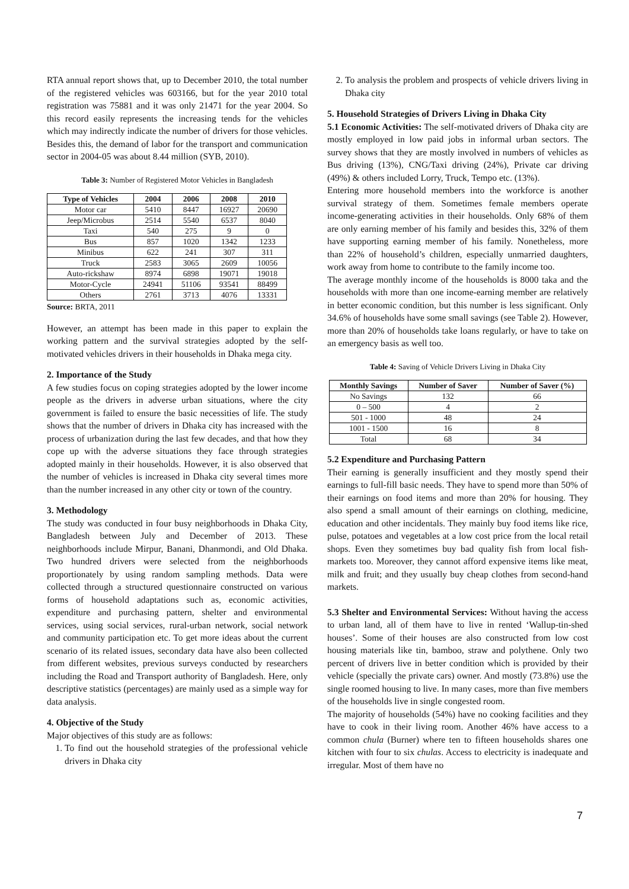RTA annual report shows that, up to December 2010, the total number of the registered vehicles was 603166, but for the year 2010 total registration was 75881 and it was only 21471 for the year 2004. So this record easily represents the increasing tends for the vehicles which may indirectly indicate the number of drivers for those vehicles. Besides this, the demand of labor for the transport and communication sector in 2004-05 was about 8.44 million (SYB, 2010).
Table 3: Number of Registered Motor Vehicles in Bangladesh
| Type of Vehicles | 2004 | 2006 | 2008 | 2010 |
| --- | --- | --- | --- | --- |
| Motor car | 5410 | 8447 | 16927 | 20690 |
| Jeep/Microbus | 2514 | 5540 | 6537 | 8040 |
| Taxi | 540 | 275 | 9 | 0 |
| Bus | 857 | 1020 | 1342 | 1233 |
| Minibus | 622 | 241 | 307 | 311 |
| Truck | 2583 | 3065 | 2609 | 10056 |
| Auto-rickshaw | 8974 | 6898 | 19071 | 19018 |
| Motor-Cycle | 24941 | 51106 | 93541 | 88499 |
| Others | 2761 | 3713 | 4076 | 13331 |
Source: BRTA, 2011
However, an attempt has been made in this paper to explain the working pattern and the survival strategies adopted by the self-motivated vehicles drivers in their households in Dhaka mega city.
2. Importance of the Study
A few studies focus on coping strategies adopted by the lower income people as the drivers in adverse urban situations, where the city government is failed to ensure the basic necessities of life. The study shows that the number of drivers in Dhaka city has increased with the process of urbanization during the last few decades, and that how they cope up with the adverse situations they face through strategies adopted mainly in their households. However, it is also observed that the number of vehicles is increased in Dhaka city several times more than the number increased in any other city or town of the country.
3. Methodology
The study was conducted in four busy neighborhoods in Dhaka City, Bangladesh between July and December of 2013. These neighborhoods include Mirpur, Banani, Dhanmondi, and Old Dhaka. Two hundred drivers were selected from the neighborhoods proportionately by using random sampling methods. Data were collected through a structured questionnaire constructed on various forms of household adaptations such as, economic activities, expenditure and purchasing pattern, shelter and environmental services, using social services, rural-urban network, social network and community participation etc. To get more ideas about the current scenario of its related issues, secondary data have also been collected from different websites, previous surveys conducted by researchers including the Road and Transport authority of Bangladesh. Here, only descriptive statistics (percentages) are mainly used as a simple way for data analysis.
4. Objective of the Study
Major objectives of this study are as follows:
1. To find out the household strategies of the professional vehicle drivers in Dhaka city
2. To analysis the problem and prospects of vehicle drivers living in Dhaka city
5. Household Strategies of Drivers Living in Dhaka City
5.1 Economic Activities: The self-motivated drivers of Dhaka city are mostly employed in low paid jobs in informal urban sectors. The survey shows that they are mostly involved in numbers of vehicles as Bus driving (13%), CNG/Taxi driving (24%), Private car driving (49%) & others included Lorry, Truck, Tempo etc. (13%).
Entering more household members into the workforce is another survival strategy of them. Sometimes female members operate income-generating activities in their households. Only 68% of them are only earning member of his family and besides this, 32% of them have supporting earning member of his family. Nonetheless, more than 22% of household’s children, especially unmarried daughters, work away from home to contribute to the family income too.
The average monthly income of the households is 8000 taka and the households with more than one income-earning member are relatively in better economic condition, but this number is less significant. Only 34.6% of households have some small savings (see Table 2). However, more than 20% of households take loans regularly, or have to take on an emergency basis as well too.
Table 4: Saving of Vehicle Drivers Living in Dhaka City
| Monthly Savings | Number of Saver | Number of Saver (%) |
| --- | --- | --- |
| No Savings | 132 | 66 |
| 0 – 500 | 4 | 2 |
| 501 - 1000 | 48 | 24 |
| 1001 - 1500 | 16 | 8 |
| Total | 68 | 34 |
5.2 Expenditure and Purchasing Pattern
Their earning is generally insufficient and they mostly spend their earnings to full-fill basic needs. They have to spend more than 50% of their earnings on food items and more than 20% for housing. They also spend a small amount of their earnings on clothing, medicine, education and other incidentals. They mainly buy food items like rice, pulse, potatoes and vegetables at a low cost price from the local retail shops. Even they sometimes buy bad quality fish from local fish-markets too. Moreover, they cannot afford expensive items like meat, milk and fruit; and they usually buy cheap clothes from second-hand markets.
5.3 Shelter and Environmental Services: Without having the access to urban land, all of them have to live in rented ‘Wallup-tin-shed houses’. Some of their houses are also constructed from low cost housing materials like tin, bamboo, straw and polythene. Only two percent of drivers live in better condition which is provided by their vehicle (specially the private cars) owner. And mostly (73.8%) use the single roomed housing to live. In many cases, more than five members of the households live in single congested room.
The majority of households (54%) have no cooking facilities and they have to cook in their living room. Another 46% have access to a common chula (Burner) where ten to fifteen households shares one kitchen with four to six chulas. Access to electricity is inadequate and irregular. Most of them have no
7